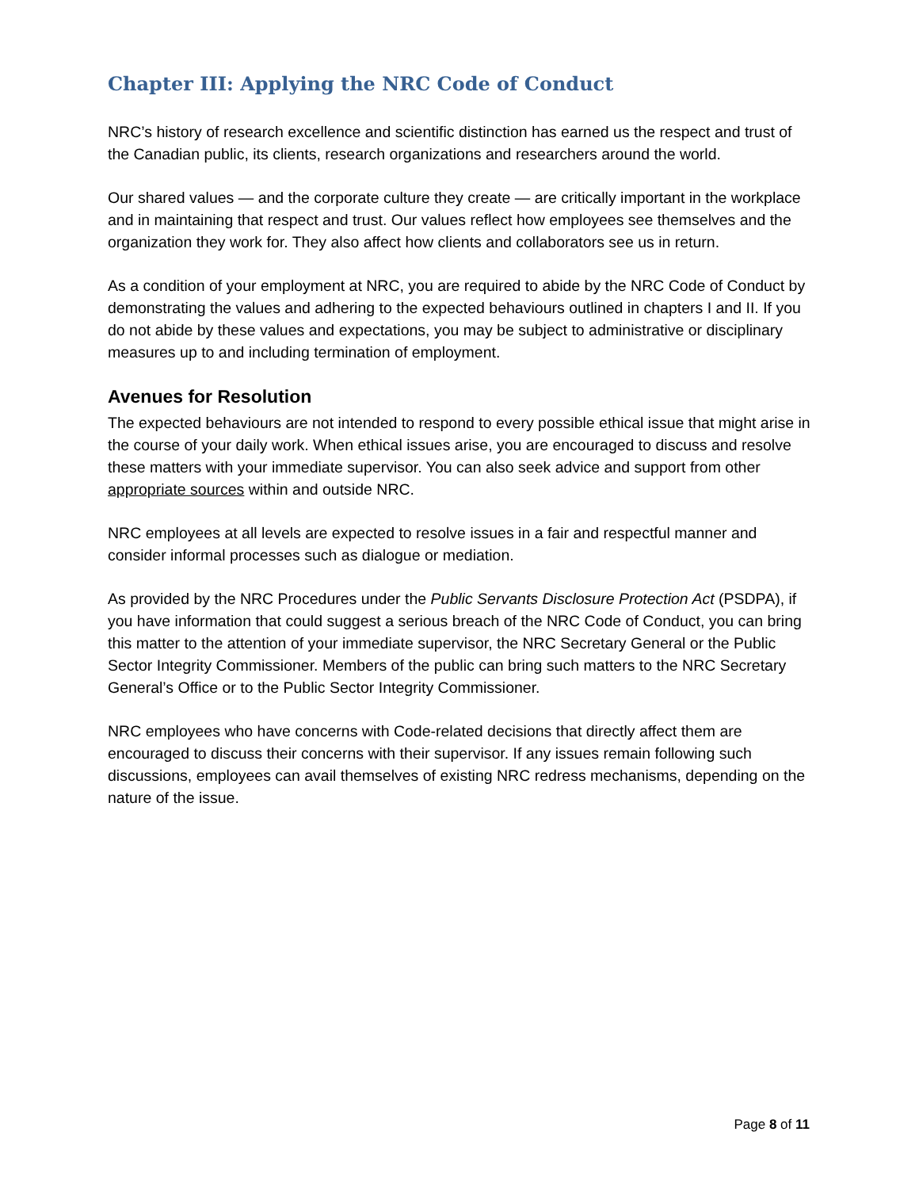Chapter III: Applying the NRC Code of Conduct
NRC’s history of research excellence and scientific distinction has earned us the respect and trust of the Canadian public, its clients, research organizations and researchers around the world.
Our shared values — and the corporate culture they create — are critically important in the workplace and in maintaining that respect and trust. Our values reflect how employees see themselves and the organization they work for. They also affect how clients and collaborators see us in return.
As a condition of your employment at NRC, you are required to abide by the NRC Code of Conduct by demonstrating the values and adhering to the expected behaviours outlined in chapters I and II. If you do not abide by these values and expectations, you may be subject to administrative or disciplinary measures up to and including termination of employment.
Avenues for Resolution
The expected behaviours are not intended to respond to every possible ethical issue that might arise in the course of your daily work. When ethical issues arise, you are encouraged to discuss and resolve these matters with your immediate supervisor. You can also seek advice and support from other appropriate sources within and outside NRC.
NRC employees at all levels are expected to resolve issues in a fair and respectful manner and consider informal processes such as dialogue or mediation.
As provided by the NRC Procedures under the Public Servants Disclosure Protection Act (PSDPA), if you have information that could suggest a serious breach of the NRC Code of Conduct, you can bring this matter to the attention of your immediate supervisor, the NRC Secretary General or the Public Sector Integrity Commissioner. Members of the public can bring such matters to the NRC Secretary General’s Office or to the Public Sector Integrity Commissioner.
NRC employees who have concerns with Code-related decisions that directly affect them are encouraged to discuss their concerns with their supervisor. If any issues remain following such discussions, employees can avail themselves of existing NRC redress mechanisms, depending on the nature of the issue.
Page 8 of 11